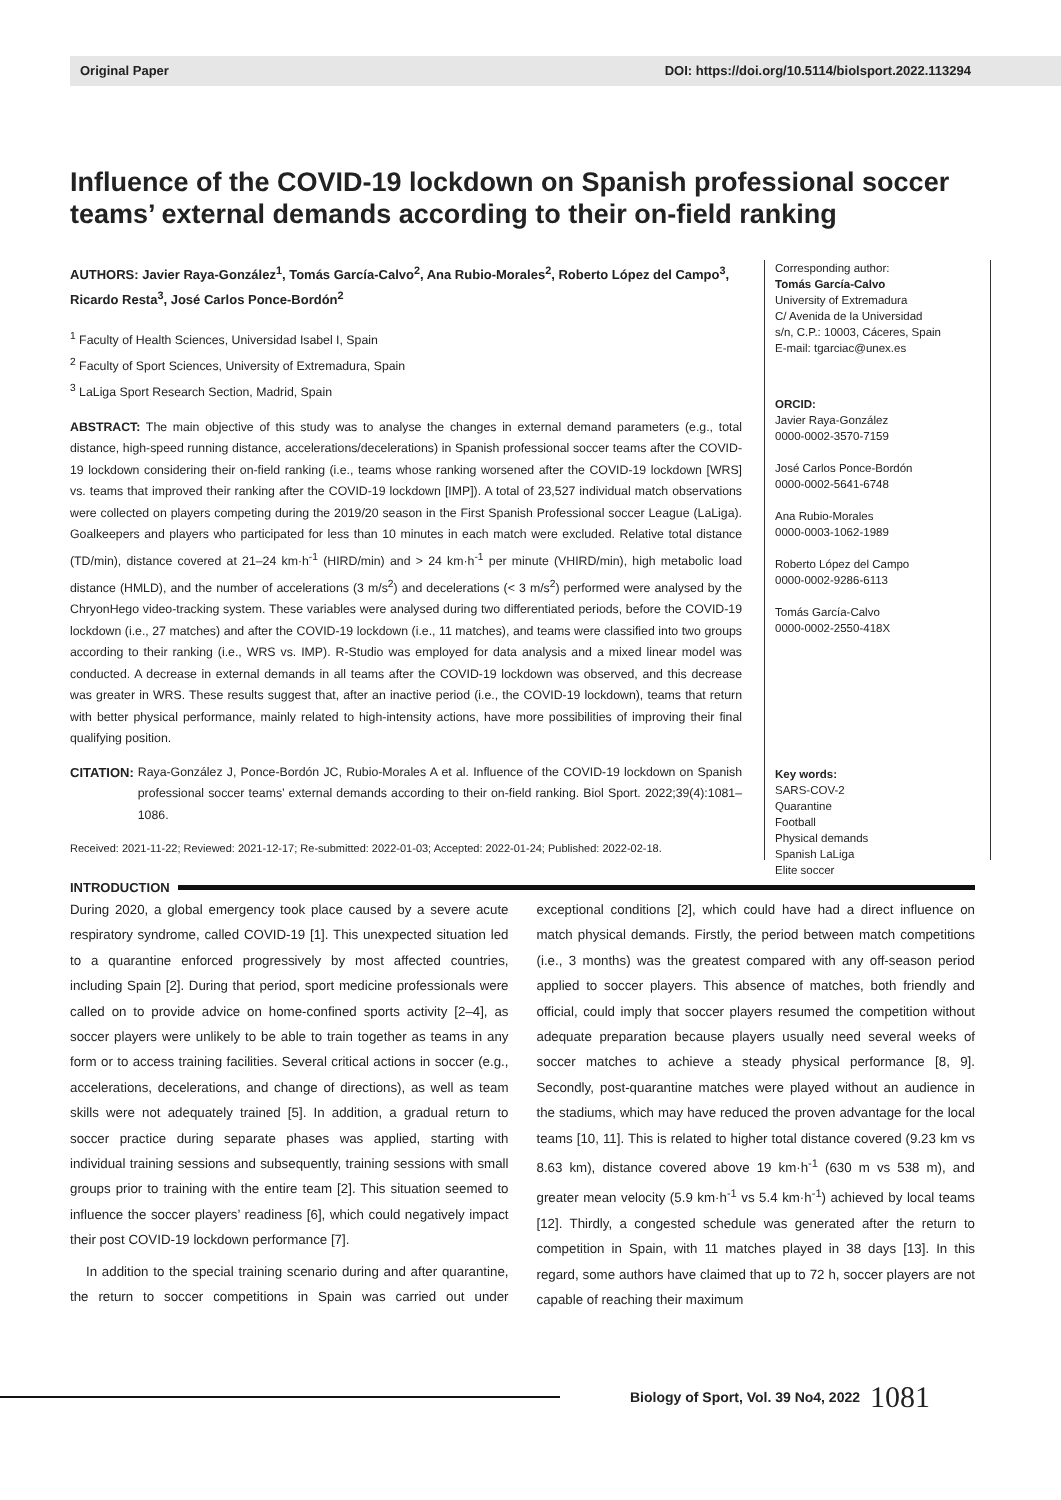Original Paper DOI: https://doi.org/10.5114/biolsport.2022.113294
Influence of the COVID-19 lockdown on Spanish professional soccer teams’ external demands according to their on-field ranking
AUTHORS: Javier Raya-González<sup>1</sup>, Tomás García-Calvo<sup>2</sup>, Ana Rubio-Morales<sup>2</sup>, Roberto López del Campo<sup>3</sup>, Ricardo Resta<sup>3</sup>, José Carlos Ponce-Bordón<sup>2</sup>
<sup>1</sup> Faculty of Health Sciences, Universidad Isabel I, Spain
<sup>2</sup> Faculty of Sport Sciences, University of Extremadura, Spain
<sup>3</sup> LaLiga Sport Research Section, Madrid, Spain
ABSTRACT: The main objective of this study was to analyse the changes in external demand parameters (e.g., total distance, high-speed running distance, accelerations/decelerations) in Spanish professional soccer teams after the COVID-19 lockdown considering their on-field ranking (i.e., teams whose ranking worsened after the COVID-19 lockdown [WRS] vs. teams that improved their ranking after the COVID-19 lockdown [IMP]). A total of 23,527 individual match observations were collected on players competing during the 2019/20 season in the First Spanish Professional soccer League (LaLiga). Goalkeepers and players who participated for less than 10 minutes in each match were excluded. Relative total distance (TD/min), distance covered at 21–24 km·h<sup>-1</sup> (HIRD/min) and > 24 km·h<sup>-1</sup> per minute (VHIRD/min), high metabolic load distance (HMLD), and the number of accelerations (3 m/s<sup>2</sup>) and decelerations (< 3 m/s<sup>2</sup>) performed were analysed by the ChryonHego video-tracking system. These variables were analysed during two differentiated periods, before the COVID-19 lockdown (i.e., 27 matches) and after the COVID-19 lockdown (i.e., 11 matches), and teams were classified into two groups according to their ranking (i.e., WRS vs. IMP). R-Studio was employed for data analysis and a mixed linear model was conducted. A decrease in external demands in all teams after the COVID-19 lockdown was observed, and this decrease was greater in WRS. These results suggest that, after an inactive period (i.e., the COVID-19 lockdown), teams that return with better physical performance, mainly related to high-intensity actions, have more possibilities of improving their final qualifying position.
CITATION: Raya-González J, Ponce-Bordón JC, Rubio-Morales A et al. Influence of the COVID-19 lockdown on Spanish professional soccer teams’ external demands according to their on-field ranking. Biol Sport. 2022;39(4):1081–1086.
Received: 2021-11-22; Reviewed: 2021-12-17; Re-submitted: 2022-01-03; Accepted: 2022-01-24; Published: 2022-02-18.
Corresponding author:
Tomás García-Calvo
University of Extremadura
C/ Avenida de la Universidad
s/n, C.P.: 10003, Cáceres, Spain
E-mail: tgarciac@unex.es
ORCID:
Javier Raya-González
0000-0002-3570-7159
José Carlos Ponce-Bordón
0000-0002-5641-6748
Ana Rubio-Morales
0000-0003-1062-1989
Roberto López del Campo
0000-0002-9286-6113
Tomás García-Calvo
0000-0002-2550-418X
Key words:
SARS-COV-2
Quarantine
Football
Physical demands
Spanish LaLiga
Elite soccer
INTRODUCTION
During 2020, a global emergency took place caused by a severe acute respiratory syndrome, called COVID-19 [1]. This unexpected situation led to a quarantine enforced progressively by most affected countries, including Spain [2]. During that period, sport medicine professionals were called on to provide advice on home-confined sports activity [2–4], as soccer players were unlikely to be able to train together as teams in any form or to access training facilities. Several critical actions in soccer (e.g., accelerations, decelerations, and change of directions), as well as team skills were not adequately trained [5]. In addition, a gradual return to soccer practice during separate phases was applied, starting with individual training sessions and subsequently, training sessions with small groups prior to training with the entire team [2]. This situation seemed to influence the soccer players’ readiness [6], which could negatively impact their post COVID-19 lockdown performance [7].
In addition to the special training scenario during and after quarantine, the return to soccer competitions in Spain was carried out under exceptional conditions [2], which could have had a direct influence on match physical demands. Firstly, the period between match competitions (i.e., 3 months) was the greatest compared with any off-season period applied to soccer players. This absence of matches, both friendly and official, could imply that soccer players resumed the competition without adequate preparation because players usually need several weeks of soccer matches to achieve a steady physical performance [8, 9]. Secondly, post-quarantine matches were played without an audience in the stadiums, which may have reduced the proven advantage for the local teams [10, 11]. This is related to higher total distance covered (9.23 km vs 8.63 km), distance covered above 19 km·h<sup>-1</sup> (630 m vs 538 m), and greater mean velocity (5.9 km·h<sup>-1</sup> vs 5.4 km·h<sup>-1</sup>) achieved by local teams [12]. Thirdly, a congested schedule was generated after the return to competition in Spain, with 11 matches played in 38 days [13]. In this regard, some authors have claimed that up to 72 h, soccer players are not capable of reaching their maximum
Biology of Sport, Vol. 39 No4, 2022 1081